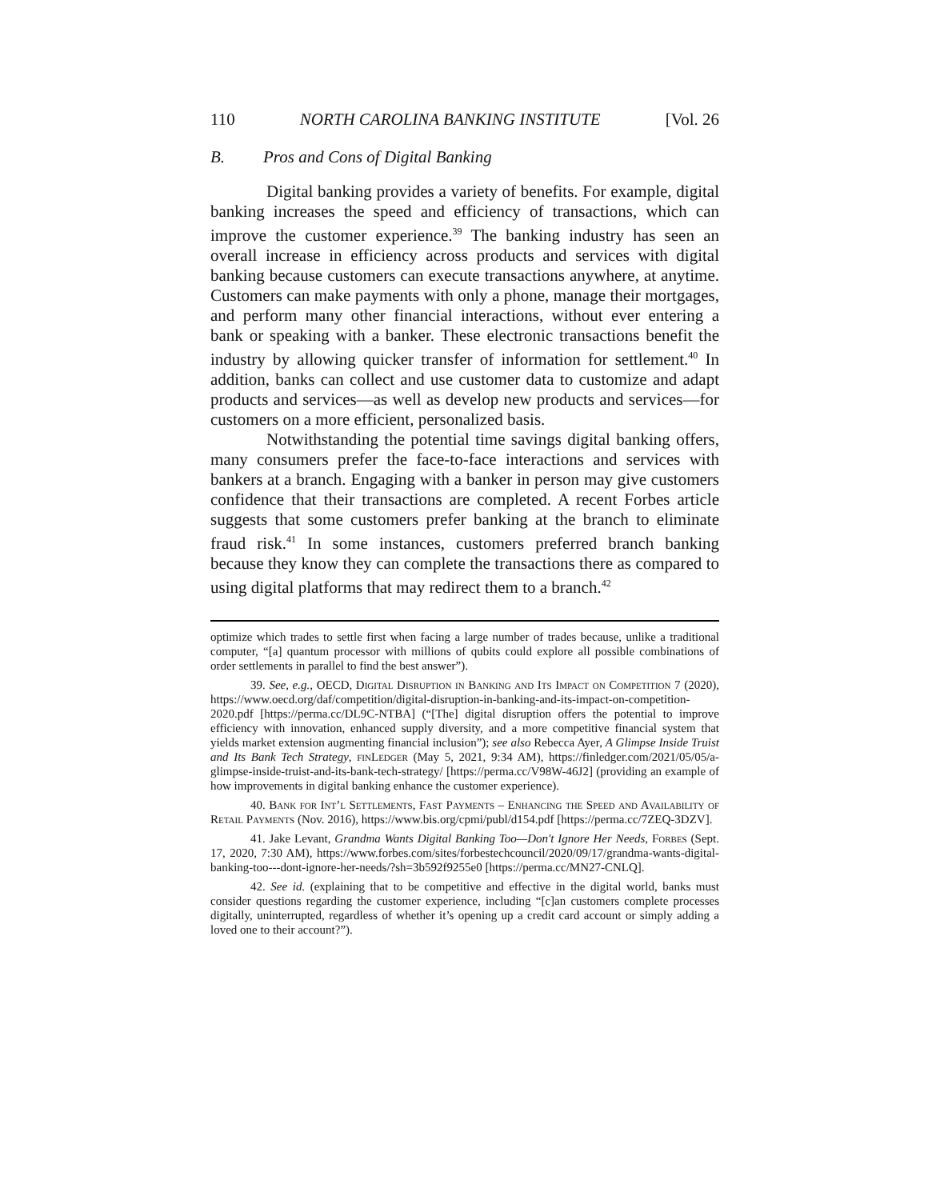110 NORTH CAROLINA BANKING INSTITUTE [Vol. 26
B. Pros and Cons of Digital Banking
Digital banking provides a variety of benefits. For example, digital banking increases the speed and efficiency of transactions, which can improve the customer experience.<sup>39</sup> The banking industry has seen an overall increase in efficiency across products and services with digital banking because customers can execute transactions anywhere, at anytime. Customers can make payments with only a phone, manage their mortgages, and perform many other financial interactions, without ever entering a bank or speaking with a banker. These electronic transactions benefit the industry by allowing quicker transfer of information for settlement.<sup>40</sup> In addition, banks can collect and use customer data to customize and adapt products and services—as well as develop new products and services—for customers on a more efficient, personalized basis.
Notwithstanding the potential time savings digital banking offers, many consumers prefer the face-to-face interactions and services with bankers at a branch. Engaging with a banker in person may give customers confidence that their transactions are completed. A recent Forbes article suggests that some customers prefer banking at the branch to eliminate fraud risk.<sup>41</sup> In some instances, customers preferred branch banking because they know they can complete the transactions there as compared to using digital platforms that may redirect them to a branch.<sup>42</sup>
optimize which trades to settle first when facing a large number of trades because, unlike a traditional computer, “[a] quantum processor with millions of qubits could explore all possible combinations of order settlements in parallel to find the best answer”).
39. See, e.g., OECD, Digital Disruption in Banking and Its Impact on Competition 7 (2020), https://www.oecd.org/daf/competition/digital-disruption-in-banking-and-its-impact-on-competition-2020.pdf [https://perma.cc/DL9C-NTBA] (“[The] digital disruption offers the potential to improve efficiency with innovation, enhanced supply diversity, and a more competitive financial system that yields market extension augmenting financial inclusion”); see also Rebecca Ayer, A Glimpse Inside Truist and Its Bank Tech Strategy, finLedger (May 5, 2021, 9:34 AM), https://finledger.com/2021/05/05/a-glimpse-inside-truist-and-its-bank-tech-strategy/ [https://perma.cc/V98W-46J2] (providing an example of how improvements in digital banking enhance the customer experience).
40. Bank for Int’l Settlements, Fast Payments – Enhancing the Speed and Availability of Retail Payments (Nov. 2016), https://www.bis.org/cpmi/publ/d154.pdf [https://perma.cc/7ZEQ-3DZV].
41. Jake Levant, Grandma Wants Digital Banking Too—Don't Ignore Her Needs, Forbes (Sept. 17, 2020, 7:30 AM), https://www.forbes.com/sites/forbestechcouncil/2020/09/17/grandma-wants-digital-banking-too---dont-ignore-her-needs/?sh=3b592f9255e0 [https://perma.cc/MN27-CNLQ].
42. See id. (explaining that to be competitive and effective in the digital world, banks must consider questions regarding the customer experience, including “[c]an customers complete processes digitally, uninterrupted, regardless of whether it’s opening up a credit card account or simply adding a loved one to their account?”).